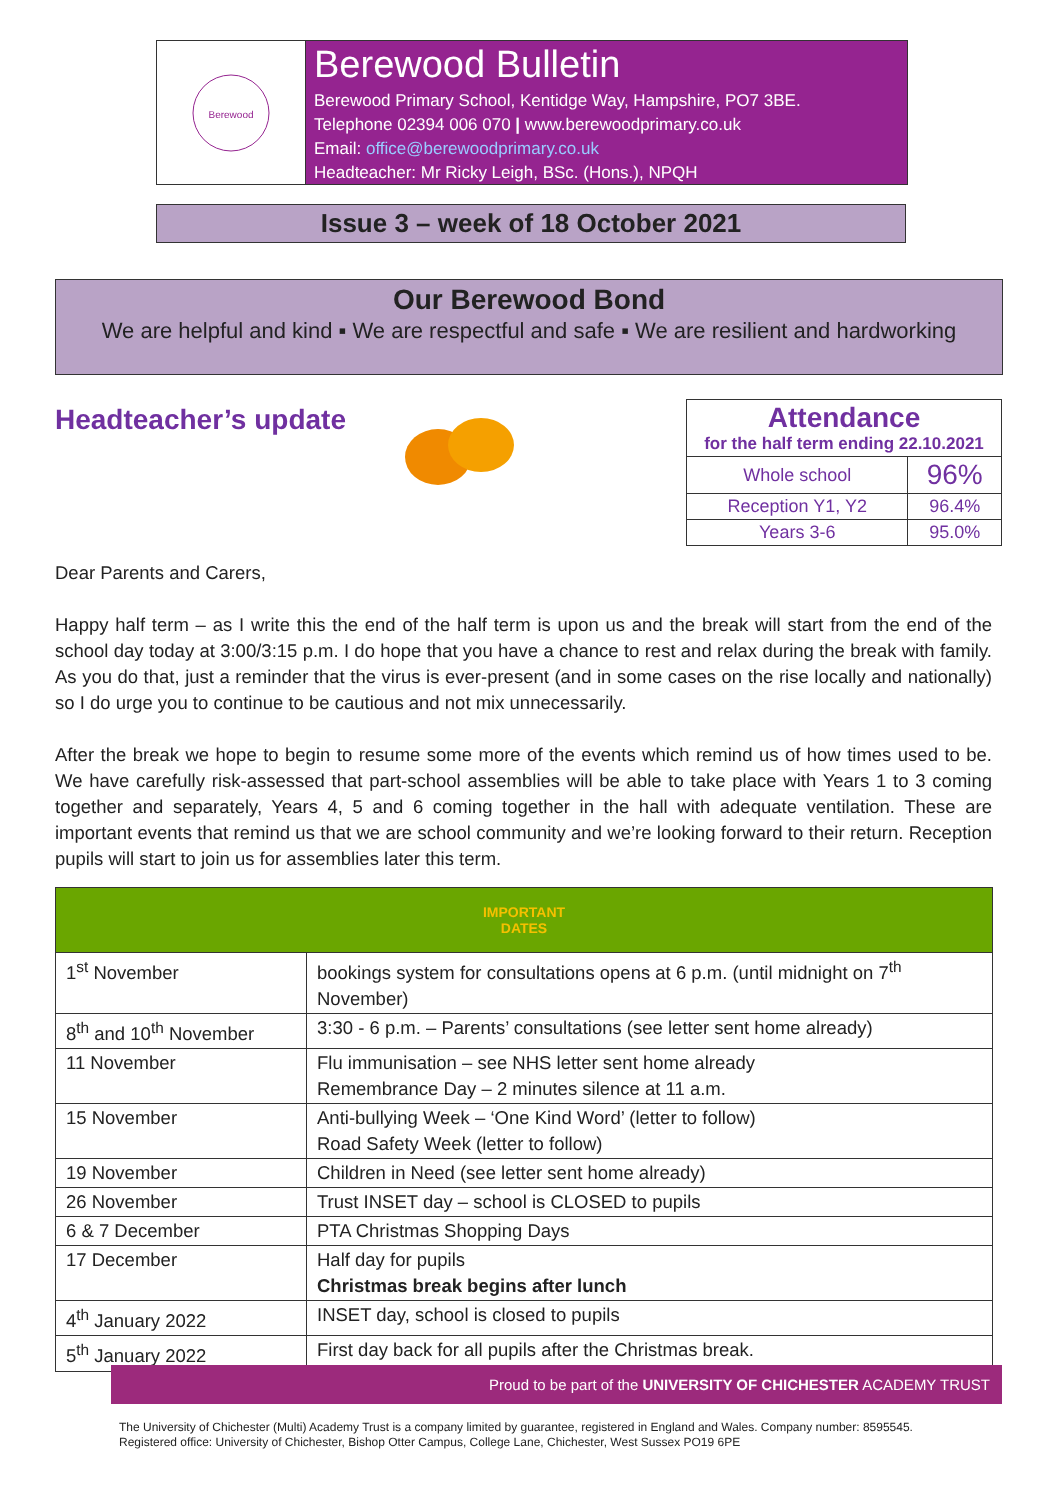Berewood
Berewood Bulletin
Berewood Primary School, Kentidge Way, Hampshire, PO7 3BE.
Telephone 02394 006 070 | www.berewoodprimary.co.uk
Email: office@berewoodprimary.co.uk
Headteacher: Mr Ricky Leigh, BSc. (Hons.), NPQH
Issue 3 – week of 18 October 2021
Our Berewood Bond
We are helpful and kind ▪ We are respectful and safe ▪ We are resilient and hardworking
Headteacher’s update
| Attendance for the half term ending 22.10.2021 | |
| Whole school | 96% |
| Reception Y1, Y2 | 96.4% |
| Years 3-6 | 95.0% |
Dear Parents and Carers,
Happy half term – as I write this the end of the half term is upon us and the break will start from the end of the school day today at 3:00/3:15 p.m. I do hope that you have a chance to rest and relax during the break with family. As you do that, just a reminder that the virus is ever-present (and in some cases on the rise locally and nationally) so I do urge you to continue to be cautious and not mix unnecessarily.
After the break we hope to begin to resume some more of the events which remind us of how times used to be. We have carefully risk-assessed that part-school assemblies will be able to take place with Years 1 to 3 coming together and separately, Years 4, 5 and 6 coming together in the hall with adequate ventilation. These are important events that remind us that we are school community and we’re looking forward to their return. Reception pupils will start to join us for assemblies later this term.
| IMPORTANT DATES | |
| --- | --- |
| 1<sup>st</sup> November | bookings system for consultations opens at 6 p.m. (until midnight on 7<sup>th</sup> November) |
| 8<sup>th</sup> and 10<sup>th</sup> November | 3:30 - 6 p.m. – Parents’ consultations (see letter sent home already) |
| 11 November | Flu immunisation – see NHS letter sent home already Remembrance Day – 2 minutes silence at 11 a.m. |
| 15 November | Anti-bullying Week – ‘One Kind Word’ (letter to follow) Road Safety Week (letter to follow) |
| 19 November | Children in Need (see letter sent home already) |
| 26 November | Trust INSET day – school is CLOSED to pupils |
| 6 & 7 December | PTA Christmas Shopping Days |
| 17 December | Half day for pupils Christmas break begins after lunch |
| 4<sup>th</sup> January 2022 | INSET day, school is closed to pupils |
| 5<sup>th</sup> January 2022 | First day back for all pupils after the Christmas break. |
Proud to be part of the UNIVERSITY OF CHICHESTER ACADEMY TRUST
The University of Chichester (Multi) Academy Trust is a company limited by guarantee, registered in England and Wales. Company number: 8595545.
Registered office: University of Chichester, Bishop Otter Campus, College Lane, Chichester, West Sussex PO19 6PE